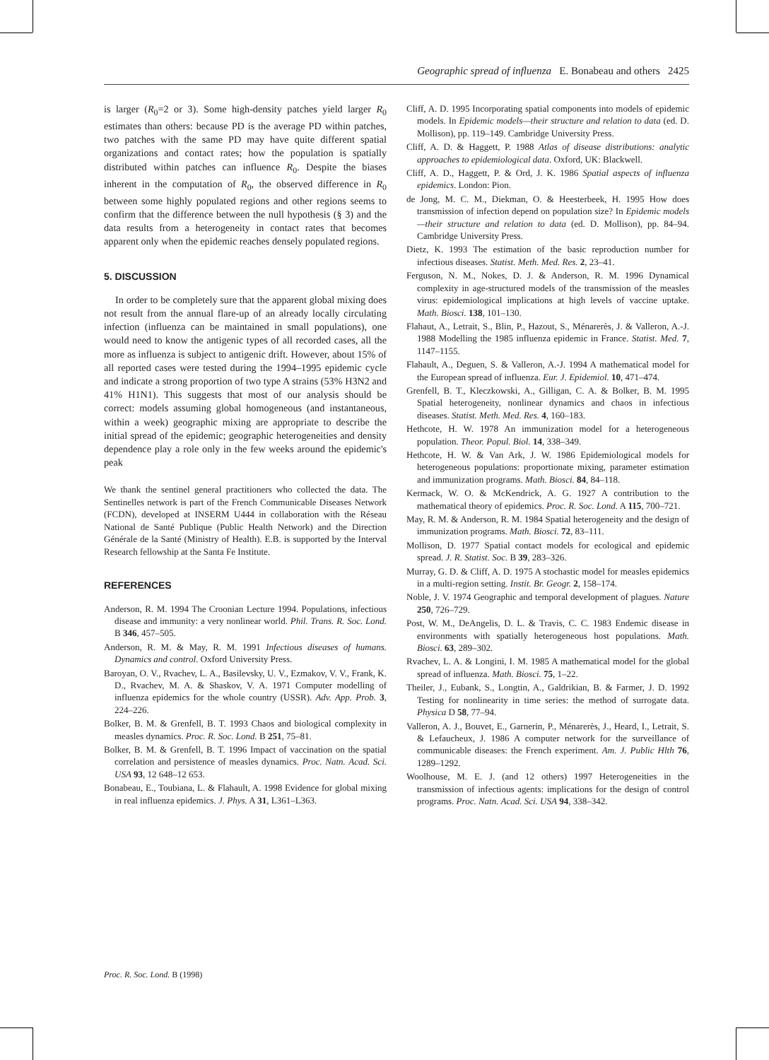Geographic spread of influenza E. Bonabeau and others 2425
is larger (R<sub>0</sub>=2 or 3). Some high-density patches yield larger R<sub>0</sub> estimates than others: because PD is the average PD within patches, two patches with the same PD may have quite different spatial organizations and contact rates; how the population is spatially distributed within patches can influence R<sub>0</sub>. Despite the biases inherent in the computation of R<sub>0</sub>, the observed difference in R<sub>0</sub> between some highly populated regions and other regions seems to confirm that the difference between the null hypothesis (§ 3) and the data results from a heterogeneity in contact rates that becomes apparent only when the epidemic reaches densely populated regions.
5. DISCUSSION
In order to be completely sure that the apparent global mixing does not result from the annual flare-up of an already locally circulating infection (influenza can be maintained in small populations), one would need to know the antigenic types of all recorded cases, all the more as influenza is subject to antigenic drift. However, about 15% of all reported cases were tested during the 1994–1995 epidemic cycle and indicate a strong proportion of two type A strains (53% H3N2 and 41% H1N1). This suggests that most of our analysis should be correct: models assuming global homogeneous (and instantaneous, within a week) geographic mixing are appropriate to describe the initial spread of the epidemic; geographic heterogeneities and density dependence play a role only in the few weeks around the epidemic's peak
We thank the sentinel general practitioners who collected the data. The Sentinelles network is part of the French Communicable Diseases Network (FCDN), developed at INSERM U444 in collaboration with the Réseau National de Santé Publique (Public Health Network) and the Direction Générale de la Santé (Ministry of Health). E.B. is supported by the Interval Research fellowship at the Santa Fe Institute.
REFERENCES
Anderson, R. M. 1994 The Croonian Lecture 1994. Populations, infectious disease and immunity: a very nonlinear world. Phil. Trans. R. Soc. Lond. B 346, 457–505.
Anderson, R. M. & May, R. M. 1991 Infectious diseases of humans. Dynamics and control. Oxford University Press.
Baroyan, O. V., Rvachev, L. A., Basilevsky, U. V., Ezmakov, V. V., Frank, K. D., Rvachev, M. A. & Shaskov, V. A. 1971 Computer modelling of influenza epidemics for the whole country (USSR). Adv. App. Prob. 3, 224–226.
Bolker, B. M. & Grenfell, B. T. 1993 Chaos and biological complexity in measles dynamics. Proc. R. Soc. Lond. B 251, 75–81.
Bolker, B. M. & Grenfell, B. T. 1996 Impact of vaccination on the spatial correlation and persistence of measles dynamics. Proc. Natn. Acad. Sci. USA 93, 12 648–12 653.
Bonabeau, E., Toubiana, L. & Flahault, A. 1998 Evidence for global mixing in real influenza epidemics. J. Phys. A 31, L361–L363.
Cliff, A. D. 1995 Incorporating spatial components into models of epidemic models. In Epidemic models—their structure and relation to data (ed. D. Mollison), pp. 119–149. Cambridge University Press.
Cliff, A. D. & Haggett, P. 1988 Atlas of disease distributions: analytic approaches to epidemiological data. Oxford, UK: Blackwell.
Cliff, A. D., Haggett, P. & Ord, J. K. 1986 Spatial aspects of influenza epidemics. London: Pion.
de Jong, M. C. M., Diekman, O. & Heesterbeek, H. 1995 How does transmission of infection depend on population size? In Epidemic models—their structure and relation to data (ed. D. Mollison), pp. 84–94. Cambridge University Press.
Dietz, K. 1993 The estimation of the basic reproduction number for infectious diseases. Statist. Meth. Med. Res. 2, 23–41.
Ferguson, N. M., Nokes, D. J. & Anderson, R. M. 1996 Dynamical complexity in age-structured models of the transmission of the measles virus: epidemiological implications at high levels of vaccine uptake. Math. Biosci. 138, 101–130.
Flahaut, A., Letrait, S., Blin, P., Hazout, S., Ménarerès, J. & Valleron, A.-J. 1988 Modelling the 1985 influenza epidemic in France. Statist. Med. 7, 1147–1155.
Flahault, A., Deguen, S. & Valleron, A.-J. 1994 A mathematical model for the European spread of influenza. Eur. J. Epidemiol. 10, 471–474.
Grenfell, B. T., Kleczkowski, A., Gilligan, C. A. & Bolker, B. M. 1995 Spatial heterogeneity, nonlinear dynamics and chaos in infectious diseases. Statist. Meth. Med. Res. 4, 160–183.
Hethcote, H. W. 1978 An immunization model for a heterogeneous population. Theor. Popul. Biol. 14, 338–349.
Hethcote, H. W. & Van Ark, J. W. 1986 Epidemiological models for heterogeneous populations: proportionate mixing, parameter estimation and immunization programs. Math. Biosci. 84, 84–118.
Kermack, W. O. & McKendrick, A. G. 1927 A contribution to the mathematical theory of epidemics. Proc. R. Soc. Lond. A 115, 700–721.
May, R. M. & Anderson, R. M. 1984 Spatial heterogeneity and the design of immunization programs. Math. Biosci. 72, 83–111.
Mollison, D. 1977 Spatial contact models for ecological and epidemic spread. J. R. Statist. Soc. B 39, 283–326.
Murray, G. D. & Cliff, A. D. 1975 A stochastic model for measles epidemics in a multi-region setting. Instit. Br. Geogr. 2, 158–174.
Noble, J. V. 1974 Geographic and temporal development of plagues. Nature 250, 726–729.
Post, W. M., DeAngelis, D. L. & Travis, C. C. 1983 Endemic disease in environments with spatially heterogeneous host populations. Math. Biosci. 63, 289–302.
Rvachev, L. A. & Longini, I. M. 1985 A mathematical model for the global spread of influenza. Math. Biosci. 75, 1–22.
Theiler, J., Eubank, S., Longtin, A., Galdrikian, B. & Farmer, J. D. 1992 Testing for nonlinearity in time series: the method of surrogate data. Physica D 58, 77–94.
Valleron, A. J., Bouvet, E., Garnerin, P., Ménarerès, J., Heard, I., Letrait, S. & Lefaucheux, J. 1986 A computer network for the surveillance of communicable diseases: the French experiment. Am. J. Public Hlth 76, 1289–1292.
Woolhouse, M. E. J. (and 12 others) 1997 Heterogeneities in the transmission of infectious agents: implications for the design of control programs. Proc. Natn. Acad. Sci. USA 94, 338–342.
Proc. R. Soc. Lond. B (1998)